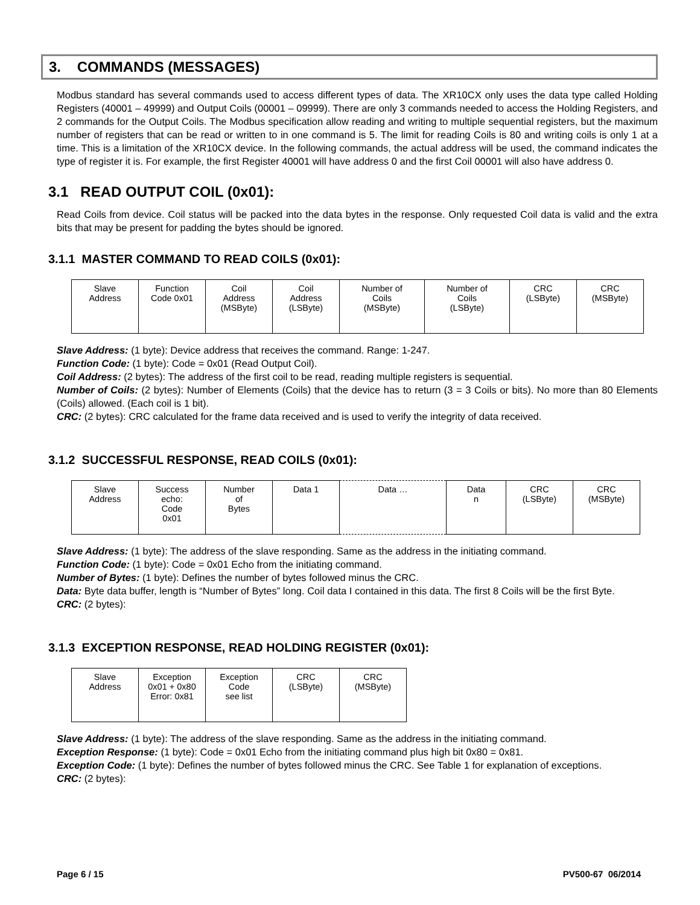3. COMMANDS (MESSAGES)
Modbus standard has several commands used to access different types of data. The XR10CX only uses the data type called Holding Registers (40001 – 49999) and Output Coils (00001 – 09999). There are only 3 commands needed to access the Holding Registers, and 2 commands for the Output Coils. The Modbus specification allow reading and writing to multiple sequential registers, but the maximum number of registers that can be read or written to in one command is 5. The limit for reading Coils is 80 and writing coils is only 1 at a time. This is a limitation of the XR10CX device. In the following commands, the actual address will be used, the command indicates the type of register it is. For example, the first Register 40001 will have address 0 and the first Coil 00001 will also have address 0.
3.1 READ OUTPUT COIL (0x01):
Read Coils from device. Coil status will be packed into the data bytes in the response. Only requested Coil data is valid and the extra bits that may be present for padding the bytes should be ignored.
3.1.1 MASTER COMMAND TO READ COILS (0x01):
| Slave Address | Function Code 0x01 | Coil Address (MSByte) | Coil Address (LSByte) | Number of Coils (MSByte) | Number of Coils (LSByte) | CRC (LSByte) | CRC (MSByte) |
Slave Address: (1 byte): Device address that receives the command. Range: 1-247.
Function Code: (1 byte): Code = 0x01 (Read Output Coil).
Coil Address: (2 bytes): The address of the first coil to be read, reading multiple registers is sequential.
Number of Coils: (2 bytes): Number of Elements (Coils) that the device has to return (3 = 3 Coils or bits). No more than 80 Elements (Coils) allowed. (Each coil is 1 bit).
CRC: (2 bytes): CRC calculated for the frame data received and is used to verify the integrity of data received.
3.1.2 SUCCESSFUL RESPONSE, READ COILS (0x01):
| Slave Address | Success echo: Code 0x01 | Number of Bytes | Data 1 | Data … | Data n | CRC (LSByte) | CRC (MSByte) |
Slave Address: (1 byte): The address of the slave responding. Same as the address in the initiating command.
Function Code: (1 byte): Code = 0x01 Echo from the initiating command.
Number of Bytes: (1 byte): Defines the number of bytes followed minus the CRC.
Data: Byte data buffer, length is “Number of Bytes” long. Coil data I contained in this data. The first 8 Coils will be the first Byte.
CRC: (2 bytes):
3.1.3 EXCEPTION RESPONSE, READ HOLDING REGISTER (0x01):
| Slave Address | Exception 0x01 + 0x80 Error: 0x81 | Exception Code see list | CRC (LSByte) | CRC (MSByte) |
Slave Address: (1 byte): The address of the slave responding. Same as the address in the initiating command.
Exception Response: (1 byte): Code = 0x01 Echo from the initiating command plus high bit 0x80 = 0x81.
Exception Code: (1 byte): Defines the number of bytes followed minus the CRC. See Table 1 for explanation of exceptions.
CRC: (2 bytes):
Page 6 / 15 PV500-67 06/2014